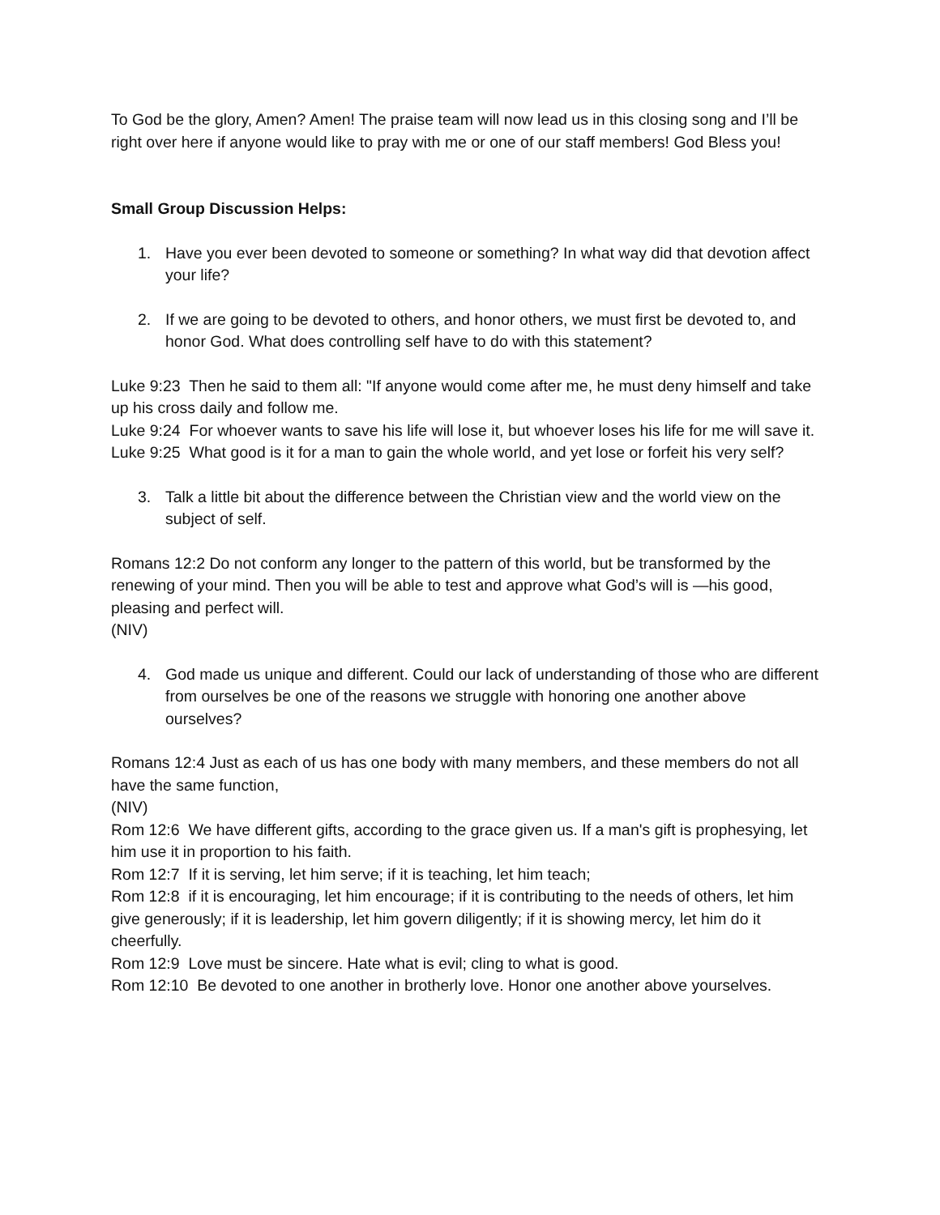To God be the glory, Amen? Amen! The praise team will now lead us in this closing song and I’ll be right over here if anyone would like to pray with me or one of our staff members! God Bless you!
Small Group Discussion Helps:
1. Have you ever been devoted to someone or something? In what way did that devotion affect your life?
2. If we are going to be devoted to others, and honor others, we must first be devoted to, and honor God. What does controlling self have to do with this statement?
Luke 9:23 Then he said to them all: "If anyone would come after me, he must deny himself and take up his cross daily and follow me.
Luke 9:24 For whoever wants to save his life will lose it, but whoever loses his life for me will save it.
Luke 9:25 What good is it for a man to gain the whole world, and yet lose or forfeit his very self?
3. Talk a little bit about the difference between the Christian view and the world view on the subject of self.
Romans 12:2 Do not conform any longer to the pattern of this world, but be transformed by the renewing of your mind. Then you will be able to test and approve what God’s will is —his good, pleasing and perfect will.
(NIV)
4. God made us unique and different. Could our lack of understanding of those who are different from ourselves be one of the reasons we struggle with honoring one another above ourselves?
Romans 12:4 Just as each of us has one body with many members, and these members do not all have the same function,
(NIV)
Rom 12:6 We have different gifts, according to the grace given us. If a man's gift is prophesying, let him use it in proportion to his faith.
Rom 12:7 If it is serving, let him serve; if it is teaching, let him teach;
Rom 12:8 if it is encouraging, let him encourage; if it is contributing to the needs of others, let him give generously; if it is leadership, let him govern diligently; if it is showing mercy, let him do it cheerfully.
Rom 12:9 Love must be sincere. Hate what is evil; cling to what is good.
Rom 12:10 Be devoted to one another in brotherly love. Honor one another above yourselves.